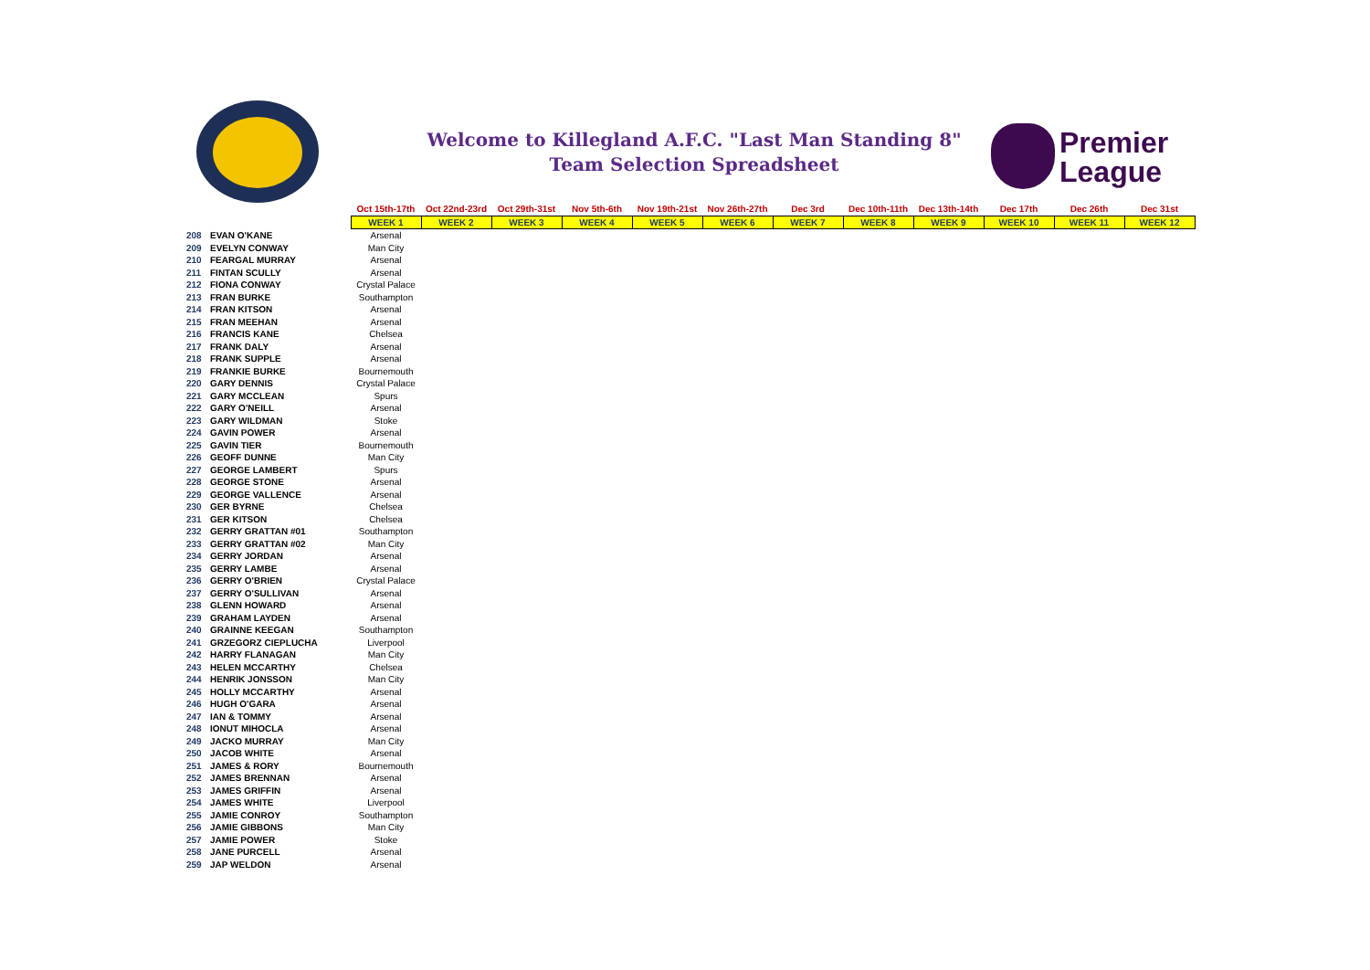Welcome to Killegland A.F.C. "Last Man Standing 8"
Team Selection Spreadsheet
Premier
League
| | | Oct 15th-17th | Oct 22nd-23rd | Oct 29th-31st | Nov 5th-6th | Nov 19th-21st | Nov 26th-27th | Dec 3rd | Dec 10th-11th | Dec 13th-14th | Dec 17th | Dec 26th | Dec 31st |
| --- | --- | --- | --- | --- | --- | --- | --- | --- | --- | --- | --- | --- | --- |
| | | WEEK 1 | WEEK 2 | WEEK 3 | WEEK 4 | WEEK 5 | WEEK 6 | WEEK 7 | WEEK 8 | WEEK 9 | WEEK 10 | WEEK 11 | WEEK 12 |
| 208 | EVAN O'KANE | Arsenal | | | | | | | | | | | |
| 209 | EVELYN CONWAY | Man City | | | | | | | | | | | |
| 210 | FEARGAL MURRAY | Arsenal | | | | | | | | | | | |
| 211 | FINTAN SCULLY | Arsenal | | | | | | | | | | | |
| 212 | FIONA CONWAY | Crystal Palace | | | | | | | | | | | |
| 213 | FRAN BURKE | Southampton | | | | | | | | | | | |
| 214 | FRAN KITSON | Arsenal | | | | | | | | | | | |
| 215 | FRAN MEEHAN | Arsenal | | | | | | | | | | | |
| 216 | FRANCIS KANE | Chelsea | | | | | | | | | | | |
| 217 | FRANK DALY | Arsenal | | | | | | | | | | | |
| 218 | FRANK SUPPLE | Arsenal | | | | | | | | | | | |
| 219 | FRANKIE BURKE | Bournemouth | | | | | | | | | | | |
| 220 | GARY DENNIS | Crystal Palace | | | | | | | | | | | |
| 221 | GARY MCCLEAN | Spurs | | | | | | | | | | | |
| 222 | GARY O'NEILL | Arsenal | | | | | | | | | | | |
| 223 | GARY WILDMAN | Stoke | | | | | | | | | | | |
| 224 | GAVIN POWER | Arsenal | | | | | | | | | | | |
| 225 | GAVIN TIER | Bournemouth | | | | | | | | | | | |
| 226 | GEOFF DUNNE | Man City | | | | | | | | | | | |
| 227 | GEORGE LAMBERT | Spurs | | | | | | | | | | | |
| 228 | GEORGE STONE | Arsenal | | | | | | | | | | | |
| 229 | GEORGE VALLENCE | Arsenal | | | | | | | | | | | |
| 230 | GER BYRNE | Chelsea | | | | | | | | | | | |
| 231 | GER KITSON | Chelsea | | | | | | | | | | | |
| 232 | GERRY GRATTAN #01 | Southampton | | | | | | | | | | | |
| 233 | GERRY GRATTAN #02 | Man City | | | | | | | | | | | |
| 234 | GERRY JORDAN | Arsenal | | | | | | | | | | | |
| 235 | GERRY LAMBE | Arsenal | | | | | | | | | | | |
| 236 | GERRY O'BRIEN | Crystal Palace | | | | | | | | | | | |
| 237 | GERRY O'SULLIVAN | Arsenal | | | | | | | | | | | |
| 238 | GLENN HOWARD | Arsenal | | | | | | | | | | | |
| 239 | GRAHAM LAYDEN | Arsenal | | | | | | | | | | | |
| 240 | GRAINNE KEEGAN | Southampton | | | | | | | | | | | |
| 241 | GRZEGORZ CIEPLUCHA | Liverpool | | | | | | | | | | | |
| 242 | HARRY FLANAGAN | Man City | | | | | | | | | | | |
| 243 | HELEN MCCARTHY | Chelsea | | | | | | | | | | | |
| 244 | HENRIK JONSSON | Man City | | | | | | | | | | | |
| 245 | HOLLY MCCARTHY | Arsenal | | | | | | | | | | | |
| 246 | HUGH O'GARA | Arsenal | | | | | | | | | | | |
| 247 | IAN & TOMMY | Arsenal | | | | | | | | | | | |
| 248 | IONUT MIHOCLA | Arsenal | | | | | | | | | | | |
| 249 | JACKO MURRAY | Man City | | | | | | | | | | | |
| 250 | JACOB WHITE | Arsenal | | | | | | | | | | | |
| 251 | JAMES & RORY | Bournemouth | | | | | | | | | | | |
| 252 | JAMES BRENNAN | Arsenal | | | | | | | | | | | |
| 253 | JAMES GRIFFIN | Arsenal | | | | | | | | | | | |
| 254 | JAMES WHITE | Liverpool | | | | | | | | | | | |
| 255 | JAMIE CONROY | Southampton | | | | | | | | | | | |
| 256 | JAMIE GIBBONS | Man City | | | | | | | | | | | |
| 257 | JAMIE POWER | Stoke | | | | | | | | | | | |
| 258 | JANE PURCELL | Arsenal | | | | | | | | | | | |
| 259 | JAP WELDON | Arsenal | | | | | | | | | | | |